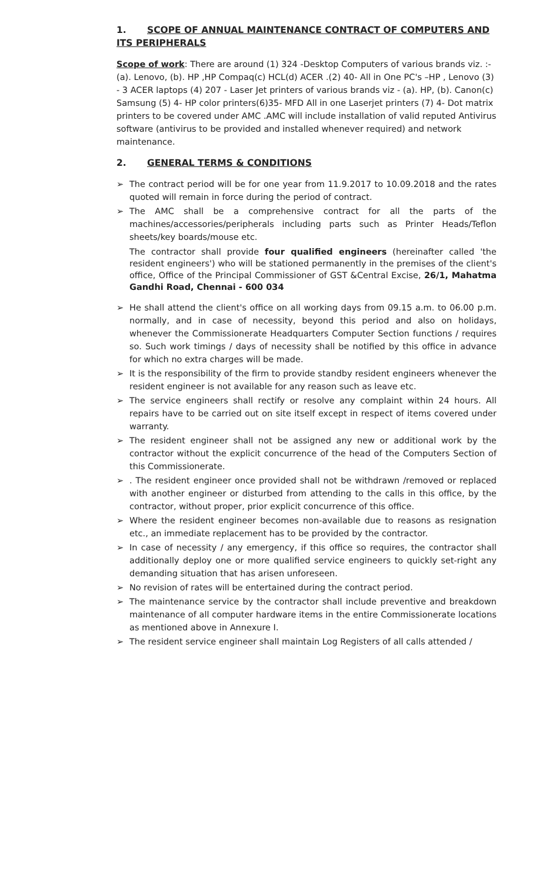1. SCOPE OF ANNUAL MAINTENANCE CONTRACT OF COMPUTERS AND ITS PERIPHERALS
Scope of work: There are around (1) 324 -Desktop Computers of various brands viz. :- (a). Lenovo, (b). HP ,HP Compaq(c) HCL(d) ACER .(2) 40- All in One PC's –HP , Lenovo (3) - 3 ACER laptops (4) 207 - Laser Jet printers of various brands viz - (a). HP, (b). Canon(c) Samsung (5) 4- HP color printers(6)35- MFD All in one Laserjet printers (7) 4- Dot matrix printers to be covered under AMC .AMC will include installation of valid reputed Antivirus software (antivirus to be provided and installed whenever required) and network maintenance.
2. GENERAL TERMS & CONDITIONS
➢ The contract period will be for one year from 11.9.2017 to 10.09.2018 and the rates quoted will remain in force during the period of contract.
➢ The AMC shall be a comprehensive contract for all the parts of the machines/accessories/peripherals including parts such as Printer Heads/Teflon sheets/key boards/mouse etc.
The contractor shall provide four qualified engineers (hereinafter called 'the resident engineers') who will be stationed permanently in the premises of the client's office, Office of the Principal Commissioner of GST &Central Excise, 26/1, Mahatma Gandhi Road, Chennai - 600 034
➢ He shall attend the client's office on all working days from 09.15 a.m. to 06.00 p.m. normally, and in case of necessity, beyond this period and also on holidays, whenever the Commissionerate Headquarters Computer Section functions / requires so. Such work timings / days of necessity shall be notified by this office in advance for which no extra charges will be made.
➢ It is the responsibility of the firm to provide standby resident engineers whenever the resident engineer is not available for any reason such as leave etc.
➢ The service engineers shall rectify or resolve any complaint within 24 hours. All repairs have to be carried out on site itself except in respect of items covered under warranty.
➢ The resident engineer shall not be assigned any new or additional work by the contractor without the explicit concurrence of the head of the Computers Section of this Commissionerate.
➢. The resident engineer once provided shall not be withdrawn /removed or replaced with another engineer or disturbed from attending to the calls in this office, by the contractor, without proper, prior explicit concurrence of this office.
➢ Where the resident engineer becomes non-available due to reasons as resignation etc., an immediate replacement has to be provided by the contractor.
➢ In case of necessity / any emergency, if this office so requires, the contractor shall additionally deploy one or more qualified service engineers to quickly set-right any demanding situation that has arisen unforeseen.
➢ No revision of rates will be entertained during the contract period.
➢ The maintenance service by the contractor shall include preventive and breakdown maintenance of all computer hardware items in the entire Commissionerate locations as mentioned above in Annexure I.
➢ The resident service engineer shall maintain Log Registers of all calls attended /